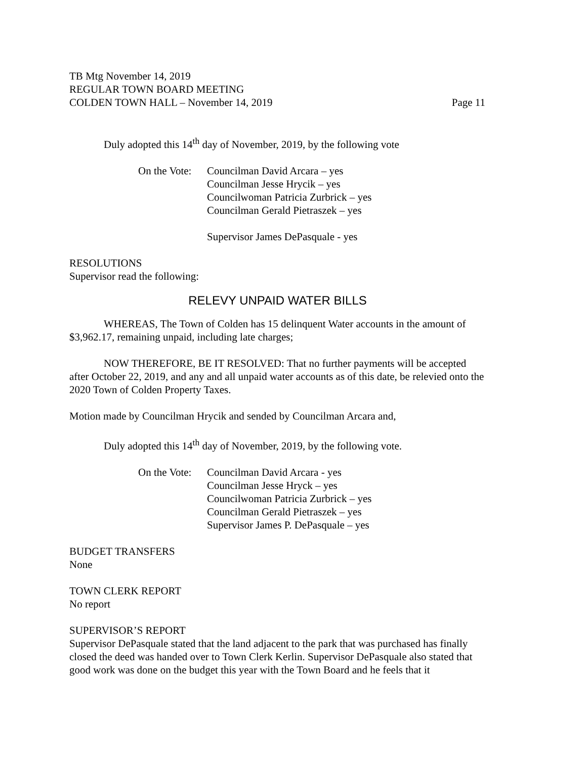TB Mtg November 14, 2019
REGULAR TOWN BOARD MEETING
COLDEN TOWN HALL – November 14, 2019 Page 11
Duly adopted this 14<sup>th</sup> day of November, 2019, by the following vote
On the Vote:
Councilman David Arcara – yes
Councilman Jesse Hrycik – yes
Councilwoman Patricia Zurbrick – yes
Councilman Gerald Pietraszek – yes
Supervisor James DePasquale - yes
RESOLUTIONS
Supervisor read the following:
RELEVY UNPAID WATER BILLS
WHEREAS, The Town of Colden has 15 delinquent Water accounts in the amount of $3,962.17, remaining unpaid, including late charges;
NOW THEREFORE, BE IT RESOLVED: That no further payments will be accepted after October 22, 2019, and any and all unpaid water accounts as of this date, be relevied onto the 2020 Town of Colden Property Taxes.
Motion made by Councilman Hrycik and sended by Councilman Arcara and,
Duly adopted this 14<sup>th</sup> day of November, 2019, by the following vote.
On the Vote:
Councilman David Arcara - yes
Councilman Jesse Hryck – yes
Councilwoman Patricia Zurbrick – yes
Councilman Gerald Pietraszek – yes
Supervisor James P. DePasquale – yes
BUDGET TRANSFERS
None
TOWN CLERK REPORT
No report
SUPERVISOR’S REPORT
Supervisor DePasquale stated that the land adjacent to the park that was purchased has finally closed the deed was handed over to Town Clerk Kerlin. Supervisor DePasquale also stated that good work was done on the budget this year with the Town Board and he feels that it